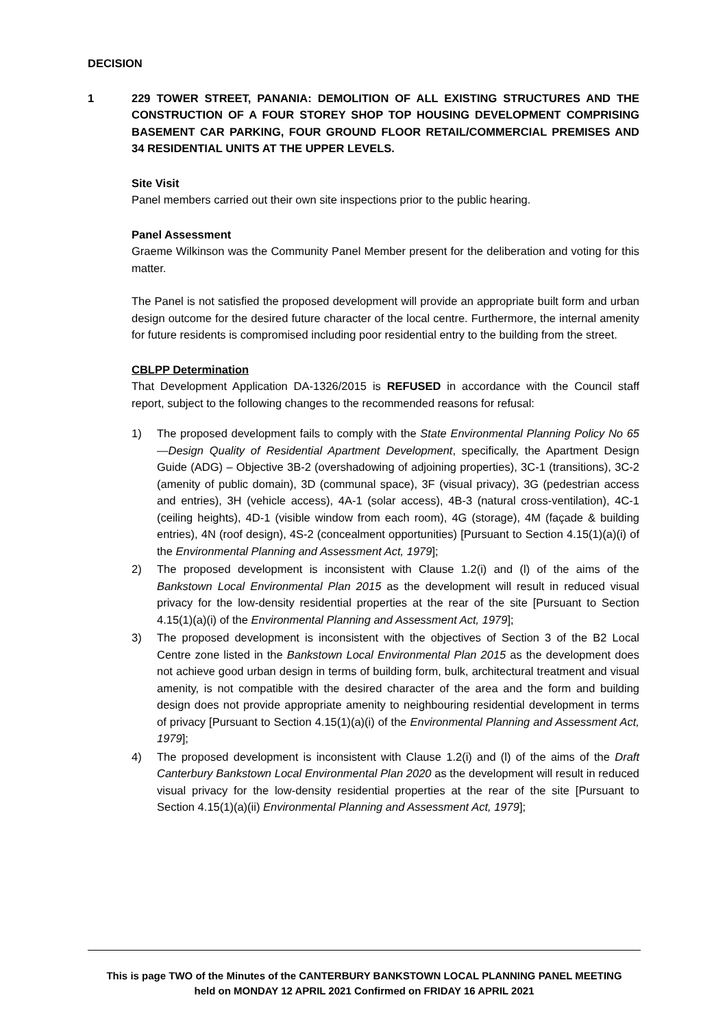DECISION
1 229 TOWER STREET, PANANIA: DEMOLITION OF ALL EXISTING STRUCTURES AND THE CONSTRUCTION OF A FOUR STOREY SHOP TOP HOUSING DEVELOPMENT COMPRISING BASEMENT CAR PARKING, FOUR GROUND FLOOR RETAIL/COMMERCIAL PREMISES AND 34 RESIDENTIAL UNITS AT THE UPPER LEVELS.
Site Visit
Panel members carried out their own site inspections prior to the public hearing.
Panel Assessment
Graeme Wilkinson was the Community Panel Member present for the deliberation and voting for this matter.
The Panel is not satisfied the proposed development will provide an appropriate built form and urban design outcome for the desired future character of the local centre. Furthermore, the internal amenity for future residents is compromised including poor residential entry to the building from the street.
CBLPP Determination
That Development Application DA-1326/2015 is REFUSED in accordance with the Council staff report, subject to the following changes to the recommended reasons for refusal:
1) The proposed development fails to comply with the State Environmental Planning Policy No 65—Design Quality of Residential Apartment Development, specifically, the Apartment Design Guide (ADG) – Objective 3B-2 (overshadowing of adjoining properties), 3C-1 (transitions), 3C-2 (amenity of public domain), 3D (communal space), 3F (visual privacy), 3G (pedestrian access and entries), 3H (vehicle access), 4A-1 (solar access), 4B-3 (natural cross-ventilation), 4C-1 (ceiling heights), 4D-1 (visible window from each room), 4G (storage), 4M (façade & building entries), 4N (roof design), 4S-2 (concealment opportunities) [Pursuant to Section 4.15(1)(a)(i) of the Environmental Planning and Assessment Act, 1979];
2) The proposed development is inconsistent with Clause 1.2(i) and (l) of the aims of the Bankstown Local Environmental Plan 2015 as the development will result in reduced visual privacy for the low-density residential properties at the rear of the site [Pursuant to Section 4.15(1)(a)(i) of the Environmental Planning and Assessment Act, 1979];
3) The proposed development is inconsistent with the objectives of Section 3 of the B2 Local Centre zone listed in the Bankstown Local Environmental Plan 2015 as the development does not achieve good urban design in terms of building form, bulk, architectural treatment and visual amenity, is not compatible with the desired character of the area and the form and building design does not provide appropriate amenity to neighbouring residential development in terms of privacy [Pursuant to Section 4.15(1)(a)(i) of the Environmental Planning and Assessment Act, 1979];
4) The proposed development is inconsistent with Clause 1.2(i) and (l) of the aims of the Draft Canterbury Bankstown Local Environmental Plan 2020 as the development will result in reduced visual privacy for the low-density residential properties at the rear of the site [Pursuant to Section 4.15(1)(a)(ii) Environmental Planning and Assessment Act, 1979];
This is page TWO of the Minutes of the CANTERBURY BANKSTOWN LOCAL PLANNING PANEL MEETING
held on MONDAY 12 APRIL 2021 Confirmed on FRIDAY 16 APRIL 2021